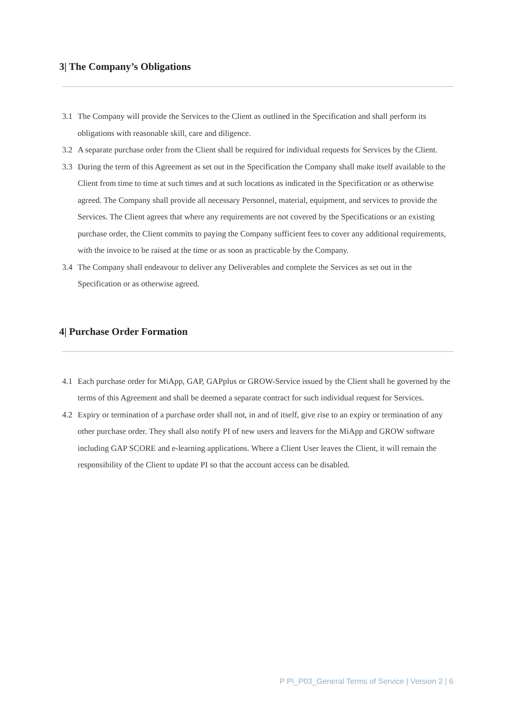3| The Company’s Obligations
3.1 The Company will provide the Services to the Client as outlined in the Specification and shall perform its obligations with reasonable skill, care and diligence.
3.2 A separate purchase order from the Client shall be required for individual requests for Services by the Client.
3.3 During the term of this Agreement as set out in the Specification the Company shall make itself available to the Client from time to time at such times and at such locations as indicated in the Specification or as otherwise agreed. The Company shall provide all necessary Personnel, material, equipment, and services to provide the Services. The Client agrees that where any requirements are not covered by the Specifications or an existing purchase order, the Client commits to paying the Company sufficient fees to cover any additional requirements, with the invoice to be raised at the time or as soon as practicable by the Company.
3.4 The Company shall endeavour to deliver any Deliverables and complete the Services as set out in the Specification or as otherwise agreed.
4| Purchase Order Formation
4.1 Each purchase order for MiApp, GAP, GAPplus or GROW-Service issued by the Client shall be governed by the terms of this Agreement and shall be deemed a separate contract for such individual request for Services.
4.2 Expiry or termination of a purchase order shall not, in and of itself, give rise to an expiry or termination of any other purchase order. They shall also notify PI of new users and leavers for the MiApp and GROW software including GAP SCORE and e-learning applications. Where a Client User leaves the Client, it will remain the responsibility of the Client to update PI so that the account access can be disabled.
P PI_P03_General Terms of Service | Version 2 | 6